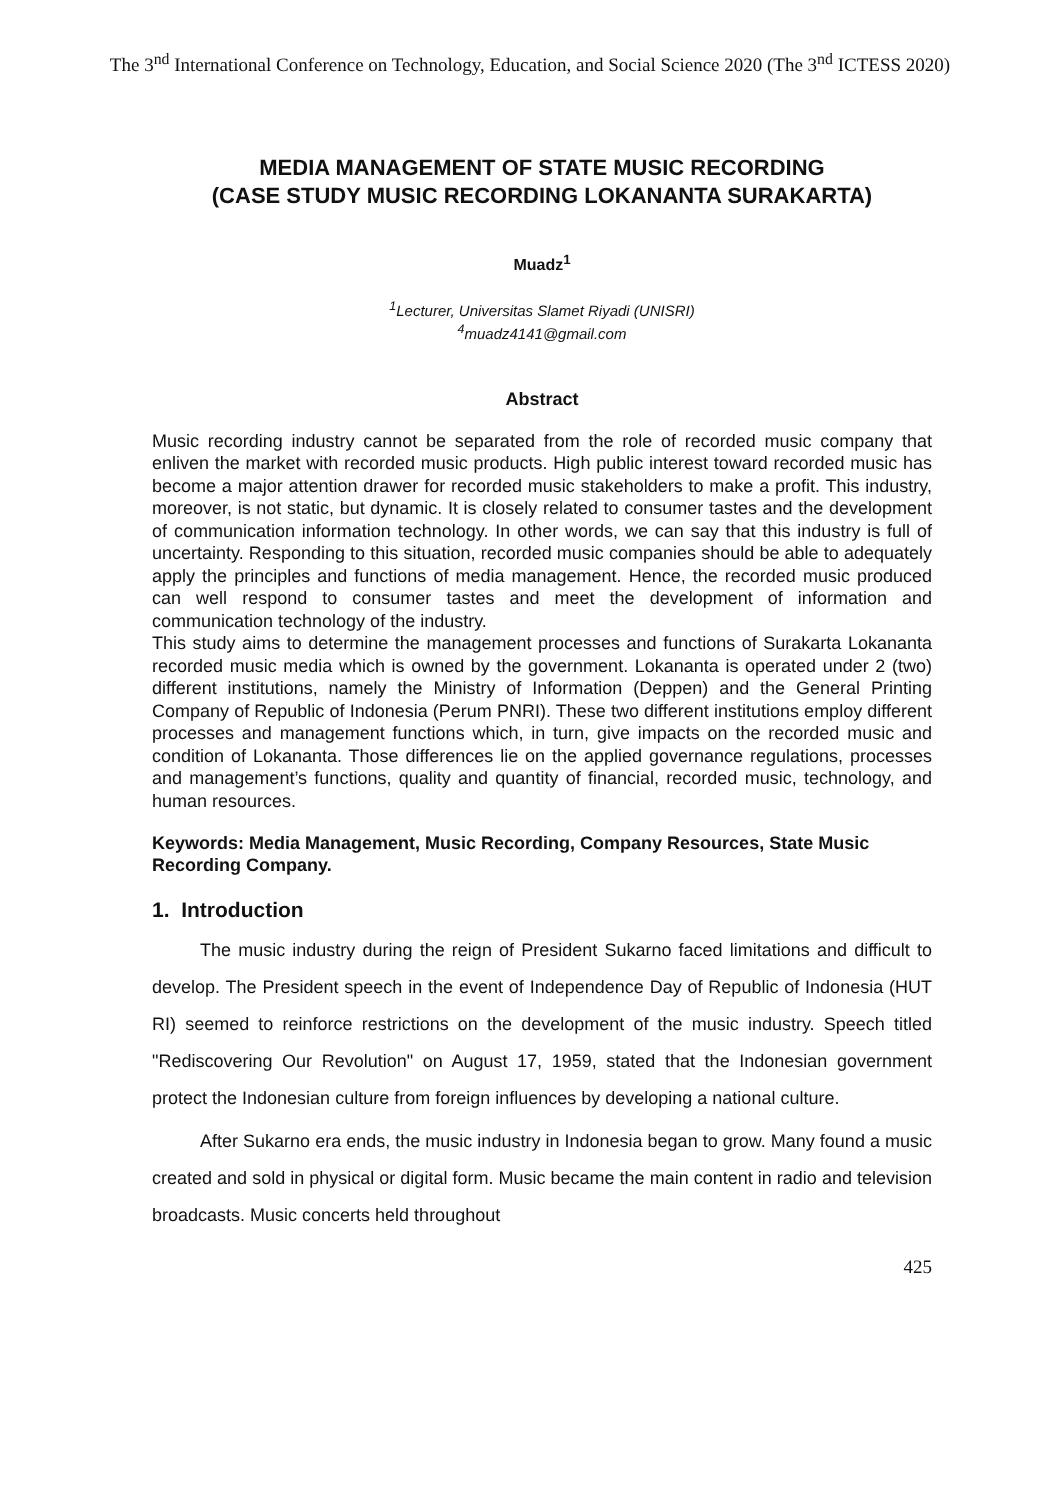The 3<sup>nd</sup> International Conference on Technology, Education, and Social Science 2020 (The 3<sup>nd</sup> ICTESS 2020)
MEDIA MANAGEMENT OF STATE MUSIC RECORDING
(CASE STUDY MUSIC RECORDING LOKANANTA SURAKARTA)
Muadz<sup>1</sup>
<sup>1</sup> Lecturer, Universitas Slamet Riyadi (UNISRI)
<sup>4</sup> muadz4141@gmail.com
Abstract
Music recording industry cannot be separated from the role of recorded music company that enliven the market with recorded music products. High public interest toward recorded music has become a major attention drawer for recorded music stakeholders to make a profit. This industry, moreover, is not static, but dynamic. It is closely related to consumer tastes and the development of communication information technology. In other words, we can say that this industry is full of uncertainty. Responding to this situation, recorded music companies should be able to adequately apply the principles and functions of media management. Hence, the recorded music produced can well respond to consumer tastes and meet the development of information and communication technology of the industry.
This study aims to determine the management processes and functions of Surakarta Lokananta recorded music media which is owned by the government. Lokananta is operated under 2 (two) different institutions, namely the Ministry of Information (Deppen) and the General Printing Company of Republic of Indonesia (Perum PNRI). These two different institutions employ different processes and management functions which, in turn, give impacts on the recorded music and condition of Lokananta. Those differences lie on the applied governance regulations, processes and management’s functions, quality and quantity of financial, recorded music, technology, and human resources.
Keywords: Media Management, Music Recording, Company Resources, State Music Recording Company.
1. Introduction
The music industry during the reign of President Sukarno faced limitations and difficult to develop. The President speech in the event of Independence Day of Republic of Indonesia (HUT RI) seemed to reinforce restrictions on the development of the music industry. Speech titled "Rediscovering Our Revolution" on August 17, 1959, stated that the Indonesian government protect the Indonesian culture from foreign influences by developing a national culture.
After Sukarno era ends, the music industry in Indonesia began to grow. Many found a music created and sold in physical or digital form. Music became the main content in radio and television broadcasts. Music concerts held throughout
425